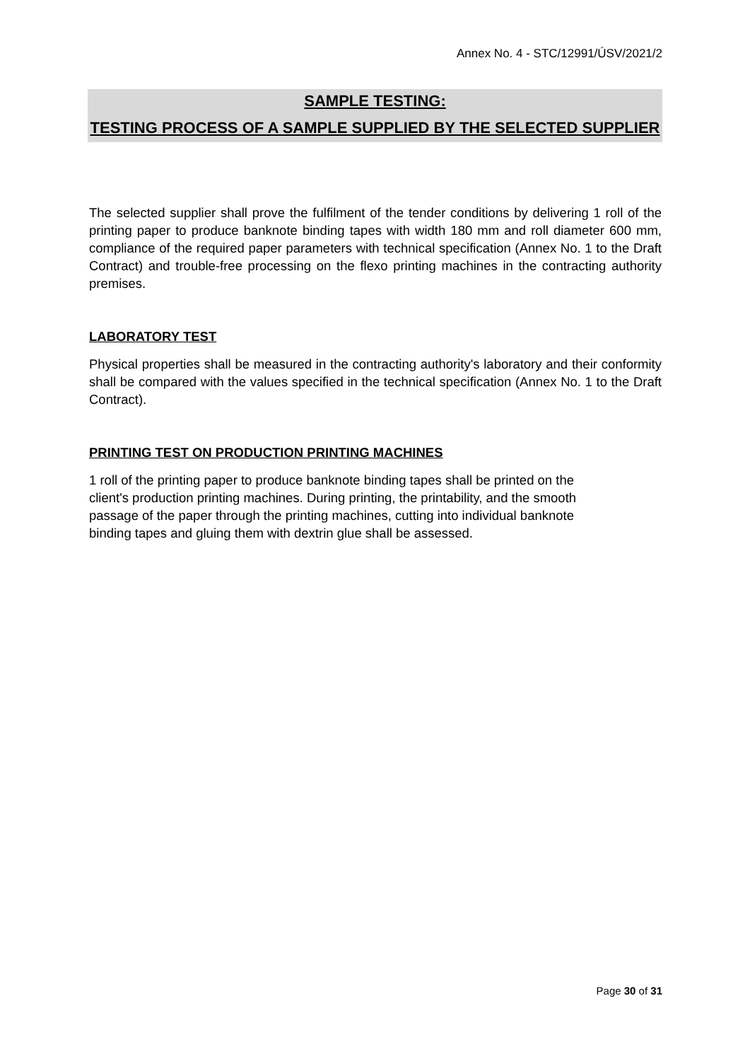Annex No. 4 - STC/12991/ÚSV/2021/2
SAMPLE TESTING:
TESTING PROCESS OF A SAMPLE SUPPLIED BY THE SELECTED SUPPLIER
The selected supplier shall prove the fulfilment of the tender conditions by delivering 1 roll of the printing paper to produce banknote binding tapes with width 180 mm and roll diameter 600 mm, compliance of the required paper parameters with technical specification (Annex No. 1 to the Draft Contract) and trouble-free processing on the flexo printing machines in the contracting authority premises.
LABORATORY TEST
Physical properties shall be measured in the contracting authority's laboratory and their conformity shall be compared with the values specified in the technical specification (Annex No. 1 to the Draft Contract).
PRINTING TEST ON PRODUCTION PRINTING MACHINES
1 roll of the printing paper to produce banknote binding tapes shall be printed on the
client's production printing machines. During printing, the printability, and the smooth
passage of the paper through the printing machines, cutting into individual banknote
binding tapes and gluing them with dextrin glue shall be assessed.
Page 30 of 31